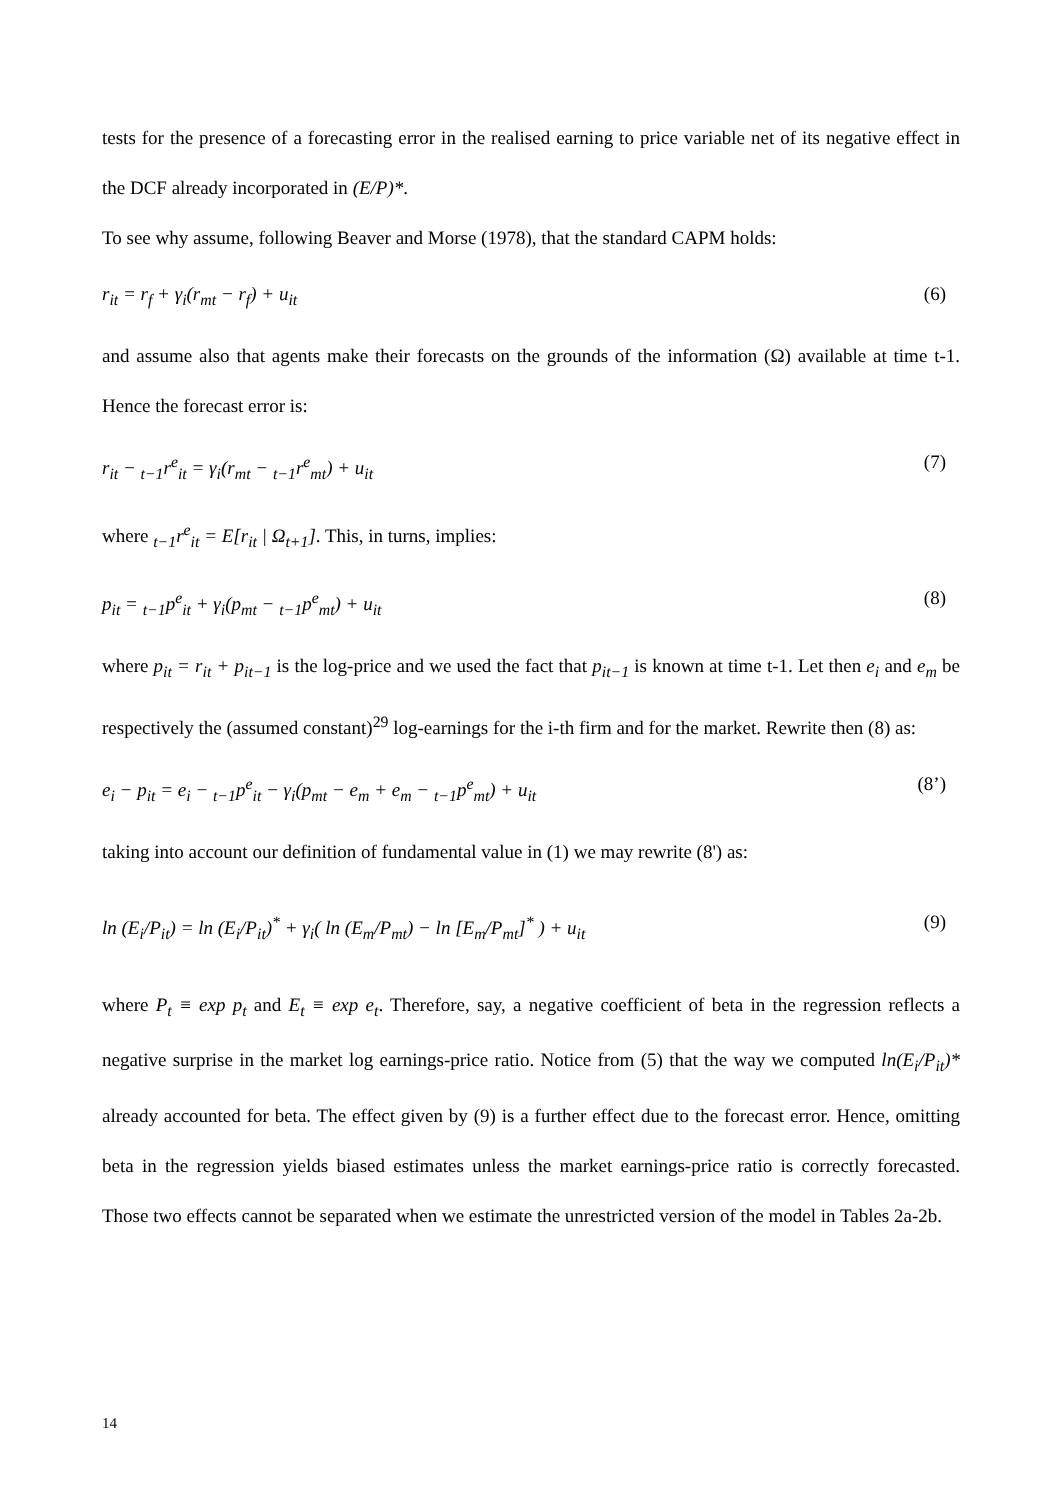tests for the presence of a forecasting error in the realised earning to price variable net of its negative effect in the DCF already incorporated in (E/P)*.
To see why assume, following Beaver and Morse (1978), that the standard CAPM holds:
r<sub>it</sub> = r<sub>f</sub> + γ<sub>i</sub>(r<sub>mt</sub> − r<sub>f</sub>) + u<sub>it</sub> (6)
and assume also that agents make their forecasts on the grounds of the information (Ω) available at time t-1. Hence the forecast error is:
r<sub>it</sub> − <sub>t−1</sub>r<sup>e</sup><sub>it</sub> = γ<sub>i</sub>(r<sub>mt</sub> − <sub>t−1</sub>r<sup>e</sup><sub>mt</sub>) + u<sub>it</sub> (7)
where <sub>t−1</sub>r<sup>e</sup><sub>it</sub> = E[r<sub>it</sub> | Ω<sub>t+1</sub>]. This, in turns, implies:
p<sub>it</sub> = <sub>t−1</sub>p<sup>e</sup><sub>it</sub> + γ<sub>i</sub>(p<sub>mt</sub> − <sub>t−1</sub>p<sup>e</sup><sub>mt</sub>) + u<sub>it</sub> (8)
where p<sub>it</sub> = r<sub>it</sub> + p<sub>it−1</sub> is the log-price and we used the fact that p<sub>it−1</sub> is known at time t-1. Let then e<sub>i</sub> and e<sub>m</sub> be respectively the (assumed constant)<sup>29</sup> log-earnings for the i-th firm and for the market. Rewrite then (8) as:
e<sub>i</sub> − p<sub>it</sub> = e<sub>i</sub> − <sub>t−1</sub>p<sup>e</sup><sub>it</sub> − γ<sub>i</sub>(p<sub>mt</sub> − e<sub>m</sub> + e<sub>m</sub> − <sub>t−1</sub>p<sup>e</sup><sub>mt</sub>) + u<sub>it</sub> (8’)
taking into account our definition of fundamental value in (1) we may rewrite (8') as:
ln (E<sub>i</sub>/P<sub>it</sub>) = ln (E<sub>i</sub>/P<sub>it</sub>)<sup>*</sup> + γ<sub>i</sub>( ln (E<sub>m</sub>/P<sub>mt</sub>) − ln [E<sub>m</sub>/P<sub>mt</sub>]<sup>*</sup> ) + u<sub>it</sub> (9)
where P<sub>t</sub> ≡ exp p<sub>t</sub> and E<sub>t</sub> ≡ exp e<sub>t</sub>. Therefore, say, a negative coefficient of beta in the regression reflects a negative surprise in the market log earnings-price ratio. Notice from (5) that the way we computed ln(E<sub>i</sub>/P<sub>it</sub>)* already accounted for beta. The effect given by (9) is a further effect due to the forecast error. Hence, omitting beta in the regression yields biased estimates unless the market earnings-price ratio is correctly forecasted. Those two effects cannot be separated when we estimate the unrestricted version of the model in Tables 2a-2b.
14